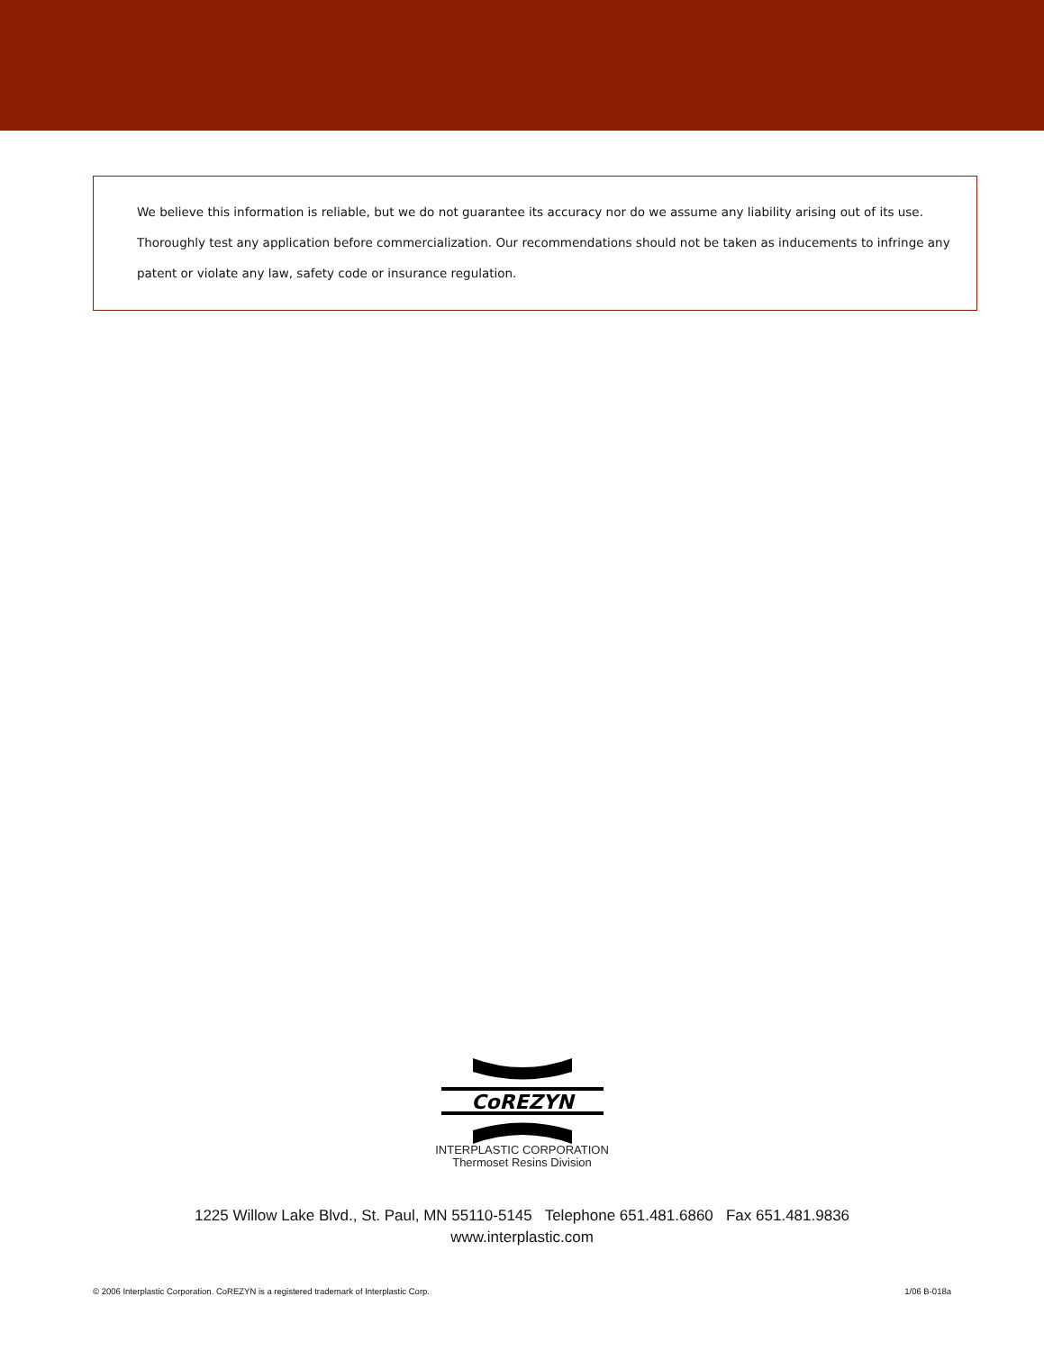We believe this information is reliable, but we do not guarantee its accuracy nor do we assume any liability arising out of its use. Thoroughly test any application before commercialization. Our recommendations should not be taken as inducements to infringe any patent or violate any law, safety code or insurance regulation.
CoREZYN
INTERPLASTIC CORPORATION
Thermoset Resins Division
1225 Willow Lake Blvd., St. Paul, MN 55110-5145 Telephone 651.481.6860 Fax 651.481.9836
www.interplastic.com
© 2006 Interplastic Corporation. CoREZYN is a registered trademark of Interplastic Corp. 1/06 B-018a